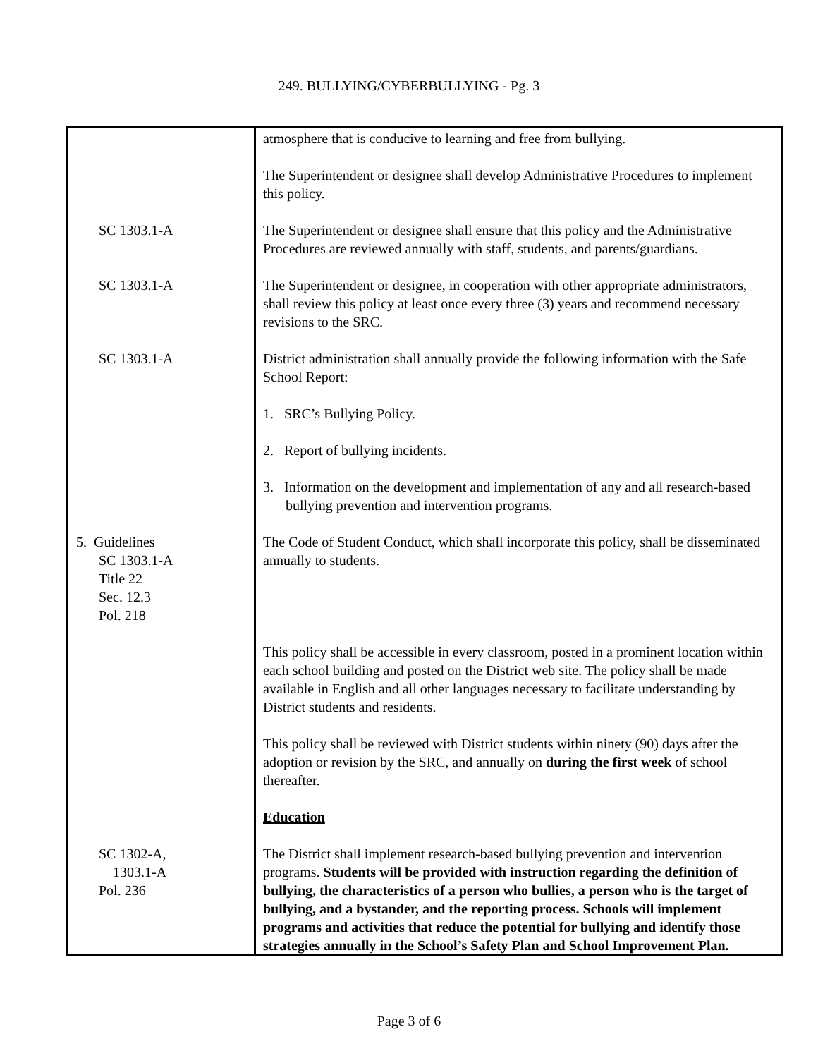249. BULLYING/CYBERBULLYING - Pg. 3
| | atmosphere that is conducive to learning and free from bullying. The Superintendent or designee shall develop Administrative Procedures to implement this policy. |
| SC 1303.1-A | The Superintendent or designee shall ensure that this policy and the Administrative Procedures are reviewed annually with staff, students, and parents/guardians. |
| SC 1303.1-A | The Superintendent or designee, in cooperation with other appropriate administrators, shall review this policy at least once every three (3) years and recommend necessary revisions to the SRC. |
| SC 1303.1-A | District administration shall annually provide the following information with the Safe School Report: 1. SRC’s Bullying Policy. 2. Report of bullying incidents. 3. Information on the development and implementation of any and all research-based bullying prevention and intervention programs. |
| 5. Guidelines SC 1303.1-A Title 22 Sec. 12.3 Pol. 218 | The Code of Student Conduct, which shall incorporate this policy, shall be disseminated annually to students. |
| | This policy shall be accessible in every classroom, posted in a prominent location within each school building and posted on the District web site. The policy shall be made available in English and all other languages necessary to facilitate understanding by District students and residents. This policy shall be reviewed with District students within ninety (90) days after the adoption or revision by the SRC, and annually on during the first week of school thereafter. Education |
| SC 1302-A, 1303.1-A Pol. 236 | The District shall implement research-based bullying prevention and intervention programs. Students will be provided with instruction regarding the definition of bullying, the characteristics of a person who bullies, a person who is the target of bullying, and a bystander, and the reporting process. Schools will implement programs and activities that reduce the potential for bullying and identify those strategies annually in the School’s Safety Plan and School Improvement Plan. |
Page 3 of 6